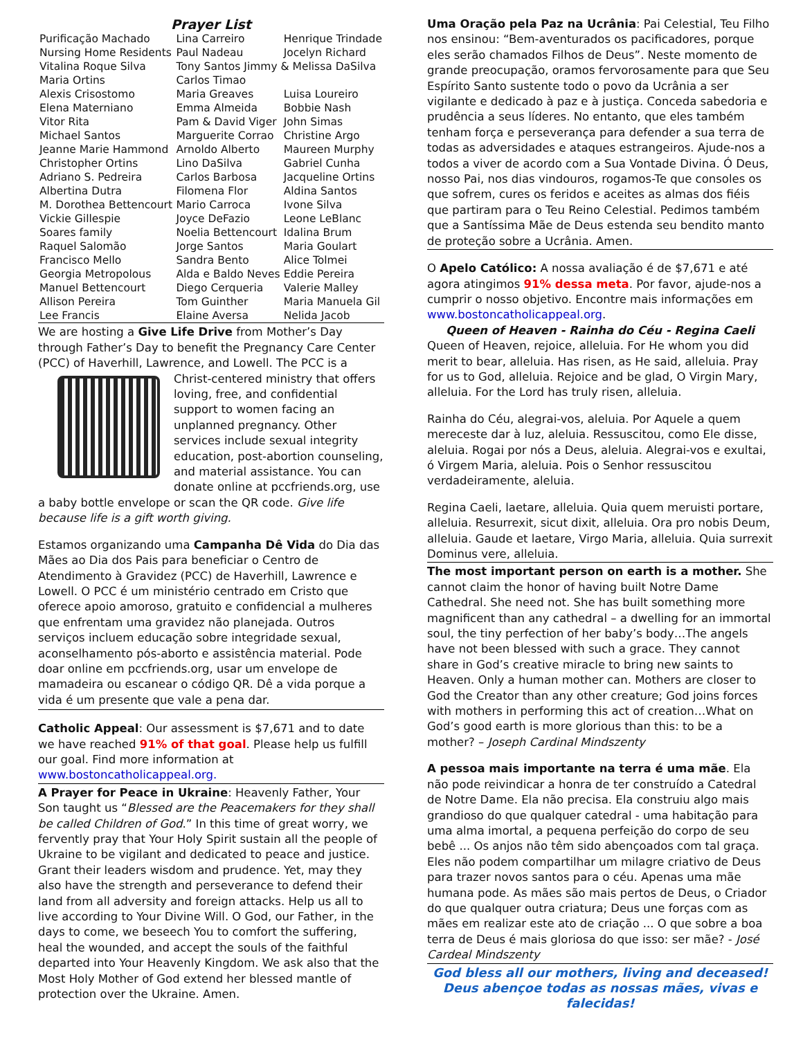Prayer List
| Purificação Machado | Lina Carreiro | Henrique Trindade |
| Nursing Home Residents | Paul Nadeau | Jocelyn Richard |
| Vitalina Roque Silva | Tony Santos Jimmy & Melissa DaSilva | |
| Maria Ortins | Carlos Timao | |
| Alexis Crisostomo | Maria Greaves | Luisa Loureiro |
| Elena Materniano | Emma Almeida | Bobbie Nash |
| Vitor Rita | Pam & David Viger | John Simas |
| Michael Santos | Marguerite Corrao | Christine Argo |
| Jeanne Marie Hammond | Arnoldo Alberto | Maureen Murphy |
| Christopher Ortins | Lino DaSilva | Gabriel Cunha |
| Adriano S. Pedreira | Carlos Barbosa | Jacqueline Ortins |
| Albertina Dutra | Filomena Flor | Aldina Santos |
| M. Dorothea Bettencourt | Mario Carroca | Ivone Silva |
| Vickie Gillespie | Joyce DeFazio | Leone LeBlanc |
| Soares family | Noelia Bettencourt | Idalina Brum |
| Raquel Salomão | Jorge Santos | Maria Goulart |
| Francisco Mello | Sandra Bento | Alice Tolmei |
| Georgia Metropolous | Alda e Baldo Neves | Eddie Pereira |
| Manuel Bettencourt | Diego Cerqueria | Valerie Malley |
| Allison Pereira | Tom Guinther | Maria Manuela Gil |
| Lee Francis | Elaine Aversa | Nelida Jacob |
We are hosting a Give Life Drive from Mother’s Day through Father’s Day to benefit the Pregnancy Care Center (PCC) of Haverhill, Lawrence, and Lowell. The PCC is a Christ-centered ministry that offers loving, free, and confidential support to women facing an unplanned pregnancy. Other services include sexual integrity education, post-abortion counseling, and material assistance. You can donate online at pccfriends.org, use a baby bottle envelope or scan the QR code. Give life because life is a gift worth giving.
Estamos organizando uma Campanha Dê Vida do Dia das Mães ao Dia dos Pais para beneficiar o Centro de Atendimento à Gravidez (PCC) de Haverhill, Lawrence e Lowell. O PCC é um ministério centrado em Cristo que oferece apoio amoroso, gratuito e confidencial a mulheres que enfrentam uma gravidez não planejada. Outros serviços incluem educação sobre integridade sexual, aconselhamento pós-aborto e assistência material. Pode doar online em pccfriends.org, usar um envelope de mamadeira ou escanear o código QR. Dê a vida porque a vida é um presente que vale a pena dar.
Catholic Appeal: Our assessment is $7,671 and to date we have reached 91% of that goal. Please help us fulfill our goal. Find more information at www.bostoncatholicappeal.org.
A Prayer for Peace in Ukraine: Heavenly Father, Your Son taught us “Blessed are the Peacemakers for they shall be called Children of God.” In this time of great worry, we fervently pray that Your Holy Spirit sustain all the people of Ukraine to be vigilant and dedicated to peace and justice. Grant their leaders wisdom and prudence. Yet, may they also have the strength and perseverance to defend their land from all adversity and foreign attacks. Help us all to live according to Your Divine Will. O God, our Father, in the days to come, we beseech You to comfort the suffering, heal the wounded, and accept the souls of the faithful departed into Your Heavenly Kingdom. We ask also that the Most Holy Mother of God extend her blessed mantle of protection over the Ukraine. Amen.
Uma Oração pela Paz na Ucrânia: Pai Celestial, Teu Filho nos ensinou: “Bem-aventurados os pacificadores, porque eles serão chamados Filhos de Deus”. Neste momento de grande preocupação, oramos fervorosamente para que Seu Espírito Santo sustente todo o povo da Ucrânia a ser vigilante e dedicado à paz e à justiça. Conceda sabedoria e prudência a seus líderes. No entanto, que eles também tenham força e perseverança para defender a sua terra de todas as adversidades e ataques estrangeiros. Ajude-nos a todos a viver de acordo com a Sua Vontade Divina. Ó Deus, nosso Pai, nos dias vindouros, rogamos-Te que consoles os que sofrem, cures os feridos e aceites as almas dos fiéis que partiram para o Teu Reino Celestial. Pedimos também que a Santíssima Mãe de Deus estenda seu bendito manto de proteção sobre a Ucrânia. Amen.
O Apelo Católico: A nossa avaliação é de $7,671 e até agora atingimos 91% dessa meta. Por favor, ajude-nos a cumprir o nosso objetivo. Encontre mais informações em www.bostoncatholicappeal.org.
Queen of Heaven - Rainha do Céu - Regina Caeli
Queen of Heaven, rejoice, alleluia. For He whom you did merit to bear, alleluia. Has risen, as He said, alleluia. Pray for us to God, alleluia. Rejoice and be glad, O Virgin Mary, alleluia. For the Lord has truly risen, alleluia.
Rainha do Céu, alegrai-vos, aleluia. Por Aquele a quem mereceste dar à luz, aleluia. Ressuscitou, como Ele disse, aleluia. Rogai por nós a Deus, aleluia. Alegrai-vos e exultai, ó Virgem Maria, aleluia. Pois o Senhor ressuscitou verdadeiramente, aleluia.
Regina Caeli, laetare, alleluia. Quia quem meruisti portare, alleluia. Resurrexit, sicut dixit, alleluia. Ora pro nobis Deum, alleluia. Gaude et laetare, Virgo Maria, alleluia. Quia surrexit Dominus vere, alleluia.
The most important person on earth is a mother. She cannot claim the honor of having built Notre Dame Cathedral. She need not. She has built something more magnificent than any cathedral – a dwelling for an immortal soul, the tiny perfection of her baby’s body…The angels have not been blessed with such a grace. They cannot share in God’s creative miracle to bring new saints to Heaven. Only a human mother can. Mothers are closer to God the Creator than any other creature; God joins forces with mothers in performing this act of creation…What on God’s good earth is more glorious than this: to be a mother? – Joseph Cardinal Mindszenty
A pessoa mais importante na terra é uma mãe. Ela não pode reivindicar a honra de ter construído a Catedral de Notre Dame. Ela não precisa. Ela construiu algo mais grandioso do que qualquer catedral - uma habitação para uma alma imortal, a pequena perfeição do corpo de seu bebê ... Os anjos não têm sido abençoados com tal graça. Eles não podem compartilhar um milagre criativo de Deus para trazer novos santos para o céu. Apenas uma mãe humana pode. As mães são mais pertos de Deus, o Criador do que qualquer outra criatura; Deus une forças com as mães em realizar este ato de criação ... O que sobre a boa terra de Deus é mais gloriosa do que isso: ser mãe? - José Cardeal Mindszenty
God bless all our mothers, living and deceased!
Deus abençoe todas as nossas mães, vivas e falecidas!